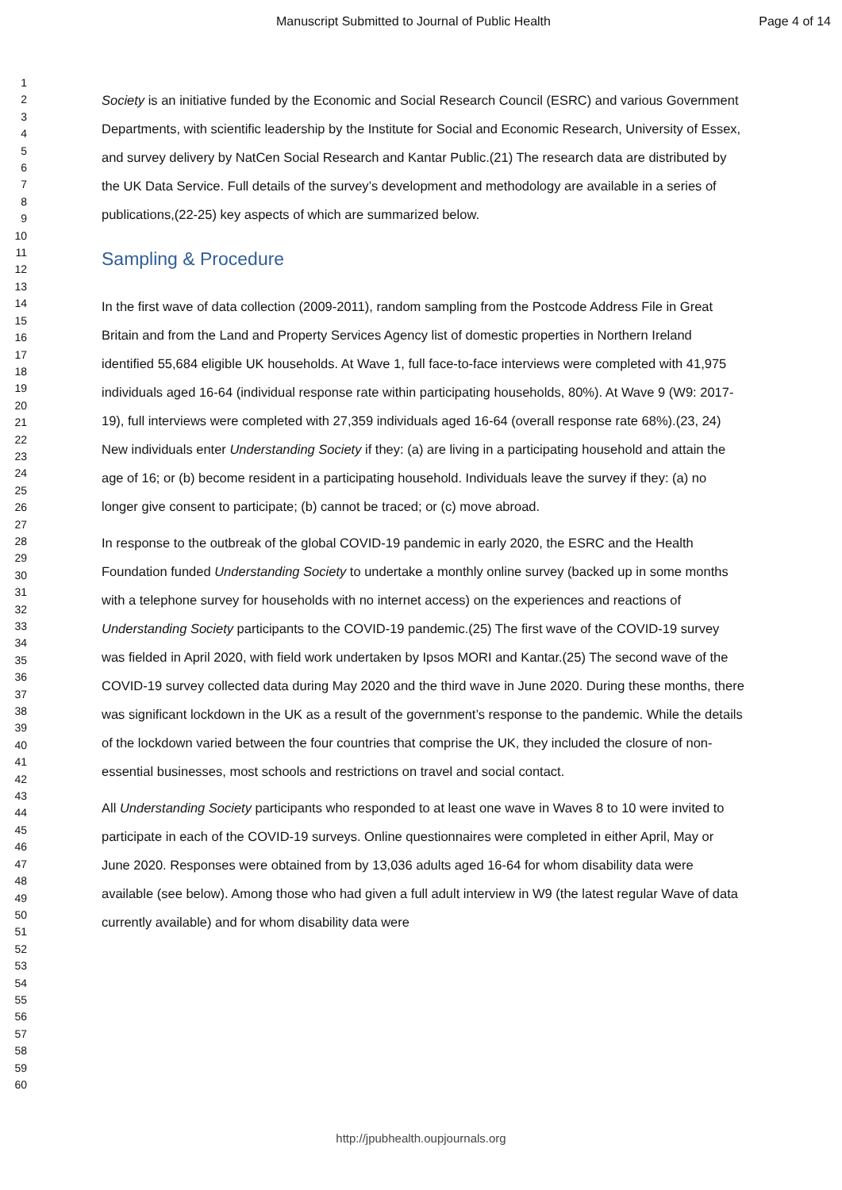Manuscript Submitted to Journal of Public Health Page 4 of 14
1
2
3
4
5
6
7
8
9
10
11
12
13
14
15
16
17
18
19
20
21
22
23
24
25
26
27
28
29
30
31
32
33
34
35
36
37
38
39
40
41
42
43
44
45
46
47
48
49
50
51
52
53
54
55
56
57
58
59
60
Society is an initiative funded by the Economic and Social Research Council (ESRC) and various Government Departments, with scientific leadership by the Institute for Social and Economic Research, University of Essex, and survey delivery by NatCen Social Research and Kantar Public.(21) The research data are distributed by the UK Data Service. Full details of the survey’s development and methodology are available in a series of publications,(22-25) key aspects of which are summarized below.
Sampling & Procedure
In the first wave of data collection (2009-2011), random sampling from the Postcode Address File in Great Britain and from the Land and Property Services Agency list of domestic properties in Northern Ireland identified 55,684 eligible UK households. At Wave 1, full face-to-face interviews were completed with 41,975 individuals aged 16-64 (individual response rate within participating households, 80%). At Wave 9 (W9: 2017-19), full interviews were completed with 27,359 individuals aged 16-64 (overall response rate 68%).(23, 24) New individuals enter Understanding Society if they: (a) are living in a participating household and attain the age of 16; or (b) become resident in a participating household. Individuals leave the survey if they: (a) no longer give consent to participate; (b) cannot be traced; or (c) move abroad.
In response to the outbreak of the global COVID-19 pandemic in early 2020, the ESRC and the Health Foundation funded Understanding Society to undertake a monthly online survey (backed up in some months with a telephone survey for households with no internet access) on the experiences and reactions of Understanding Society participants to the COVID-19 pandemic.(25) The first wave of the COVID-19 survey was fielded in April 2020, with field work undertaken by Ipsos MORI and Kantar.(25) The second wave of the COVID-19 survey collected data during May 2020 and the third wave in June 2020. During these months, there was significant lockdown in the UK as a result of the government’s response to the pandemic. While the details of the lockdown varied between the four countries that comprise the UK, they included the closure of non-essential businesses, most schools and restrictions on travel and social contact.
All Understanding Society participants who responded to at least one wave in Waves 8 to 10 were invited to participate in each of the COVID-19 surveys. Online questionnaires were completed in either April, May or June 2020. Responses were obtained from by 13,036 adults aged 16-64 for whom disability data were available (see below). Among those who had given a full adult interview in W9 (the latest regular Wave of data currently available) and for whom disability data were
http://jpubhealth.oupjournals.org